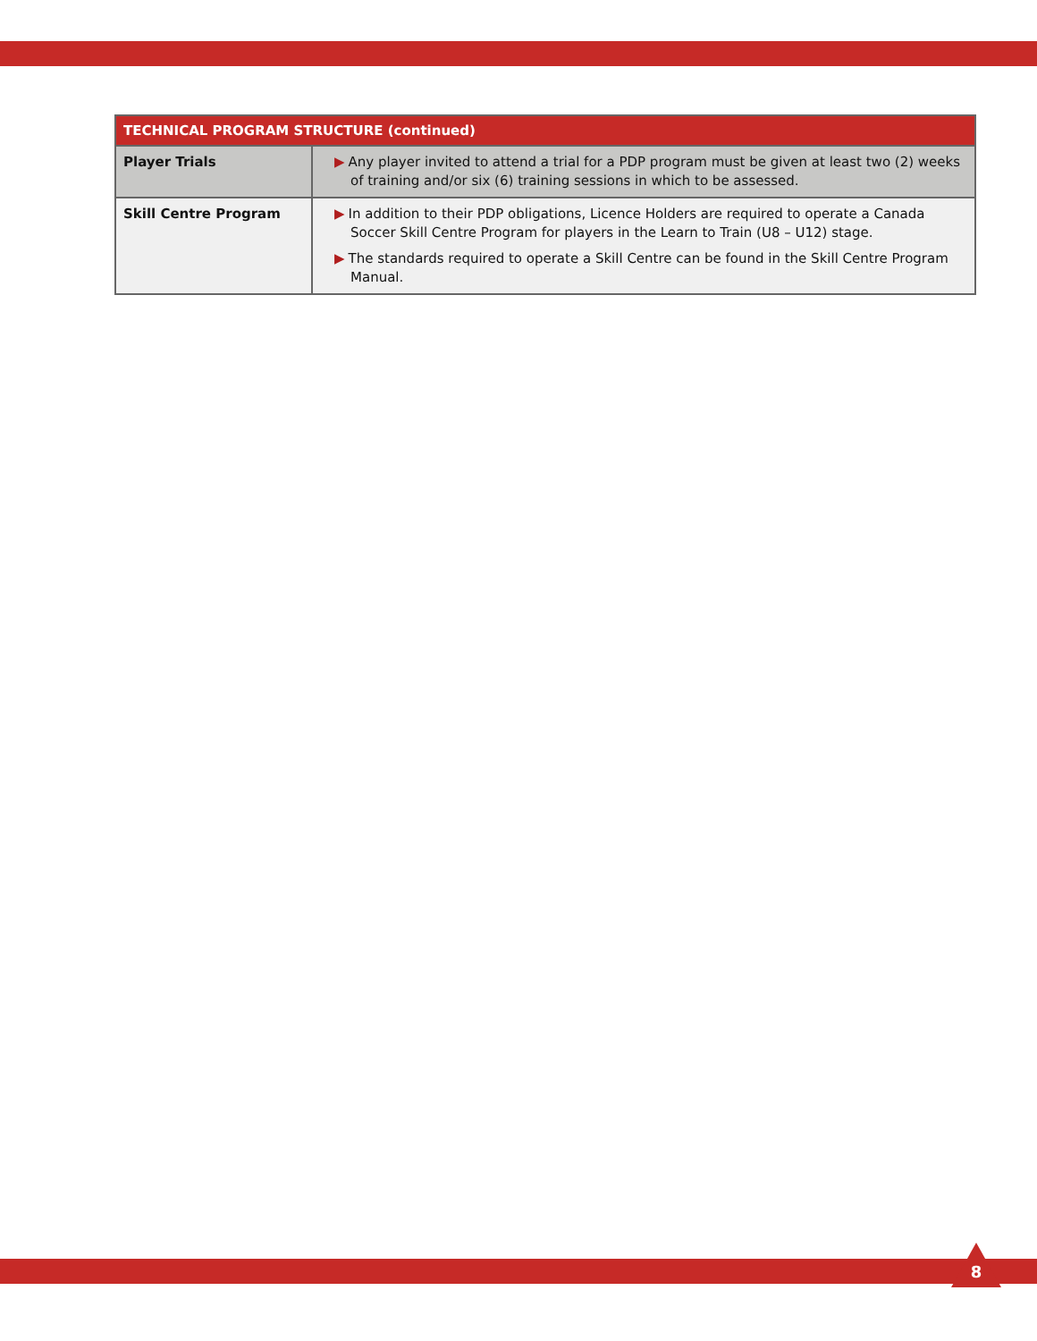| TECHNICAL PROGRAM STRUCTURE (continued) | |
| --- | --- |
| Player Trials | ▶ Any player invited to attend a trial for a PDP program must be given at least two (2) weeks of training and/or six (6) training sessions in which to be assessed. |
| Skill Centre Program | ▶ In addition to their PDP obligations, Licence Holders are required to operate a Canada Soccer Skill Centre Program for players in the Learn to Train (U8 – U12) stage. ▶ The standards required to operate a Skill Centre can be found in the Skill Centre Program Manual. |
8